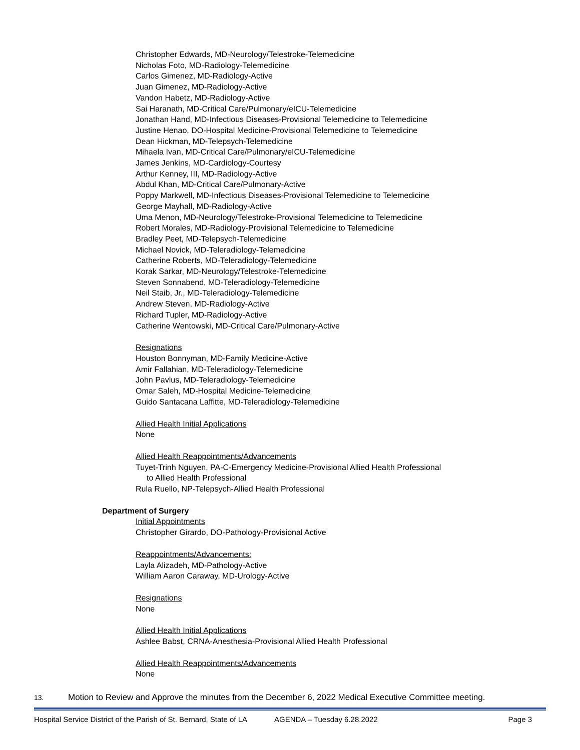Christopher Edwards, MD-Neurology/Telestroke-Telemedicine
Nicholas Foto, MD-Radiology-Telemedicine
Carlos Gimenez, MD-Radiology-Active
Juan Gimenez, MD-Radiology-Active
Vandon Habetz, MD-Radiology-Active
Sai Haranath, MD-Critical Care/Pulmonary/eICU-Telemedicine
Jonathan Hand, MD-Infectious Diseases-Provisional Telemedicine to Telemedicine
Justine Henao, DO-Hospital Medicine-Provisional Telemedicine to Telemedicine
Dean Hickman, MD-Telepsych-Telemedicine
Mihaela Ivan, MD-Critical Care/Pulmonary/eICU-Telemedicine
James Jenkins, MD-Cardiology-Courtesy
Arthur Kenney, III, MD-Radiology-Active
Abdul Khan, MD-Critical Care/Pulmonary-Active
Poppy Markwell, MD-Infectious Diseases-Provisional Telemedicine to Telemedicine
George Mayhall, MD-Radiology-Active
Uma Menon, MD-Neurology/Telestroke-Provisional Telemedicine to Telemedicine
Robert Morales, MD-Radiology-Provisional Telemedicine to Telemedicine
Bradley Peet, MD-Telepsych-Telemedicine
Michael Novick, MD-Teleradiology-Telemedicine
Catherine Roberts, MD-Teleradiology-Telemedicine
Korak Sarkar, MD-Neurology/Telestroke-Telemedicine
Steven Sonnabend, MD-Teleradiology-Telemedicine
Neil Staib, Jr., MD-Teleradiology-Telemedicine
Andrew Steven, MD-Radiology-Active
Richard Tupler, MD-Radiology-Active
Catherine Wentowski, MD-Critical Care/Pulmonary-Active
Resignations
Houston Bonnyman, MD-Family Medicine-Active
Amir Fallahian, MD-Teleradiology-Telemedicine
John Pavlus, MD-Teleradiology-Telemedicine
Omar Saleh, MD-Hospital Medicine-Telemedicine
Guido Santacana Laffitte, MD-Teleradiology-Telemedicine
Allied Health Initial Applications
None
Allied Health Reappointments/Advancements
Tuyet-Trinh Nguyen, PA-C-Emergency Medicine-Provisional Allied Health Professional
to Allied Health Professional
Rula Ruello, NP-Telepsych-Allied Health Professional
Department of Surgery
Initial Appointments
Christopher Girardo, DO-Pathology-Provisional Active
Reappointments/Advancements:
Layla Alizadeh, MD-Pathology-Active
William Aaron Caraway, MD-Urology-Active
Resignations
None
Allied Health Initial Applications
Ashlee Babst, CRNA-Anesthesia-Provisional Allied Health Professional
Allied Health Reappointments/Advancements
None
13. Motion to Review and Approve the minutes from the December 6, 2022 Medical Executive Committee meeting.
Hospital Service District of the Parish of St. Bernard, State of LA
AGENDA – Tuesday 6.28.2022 Page 3